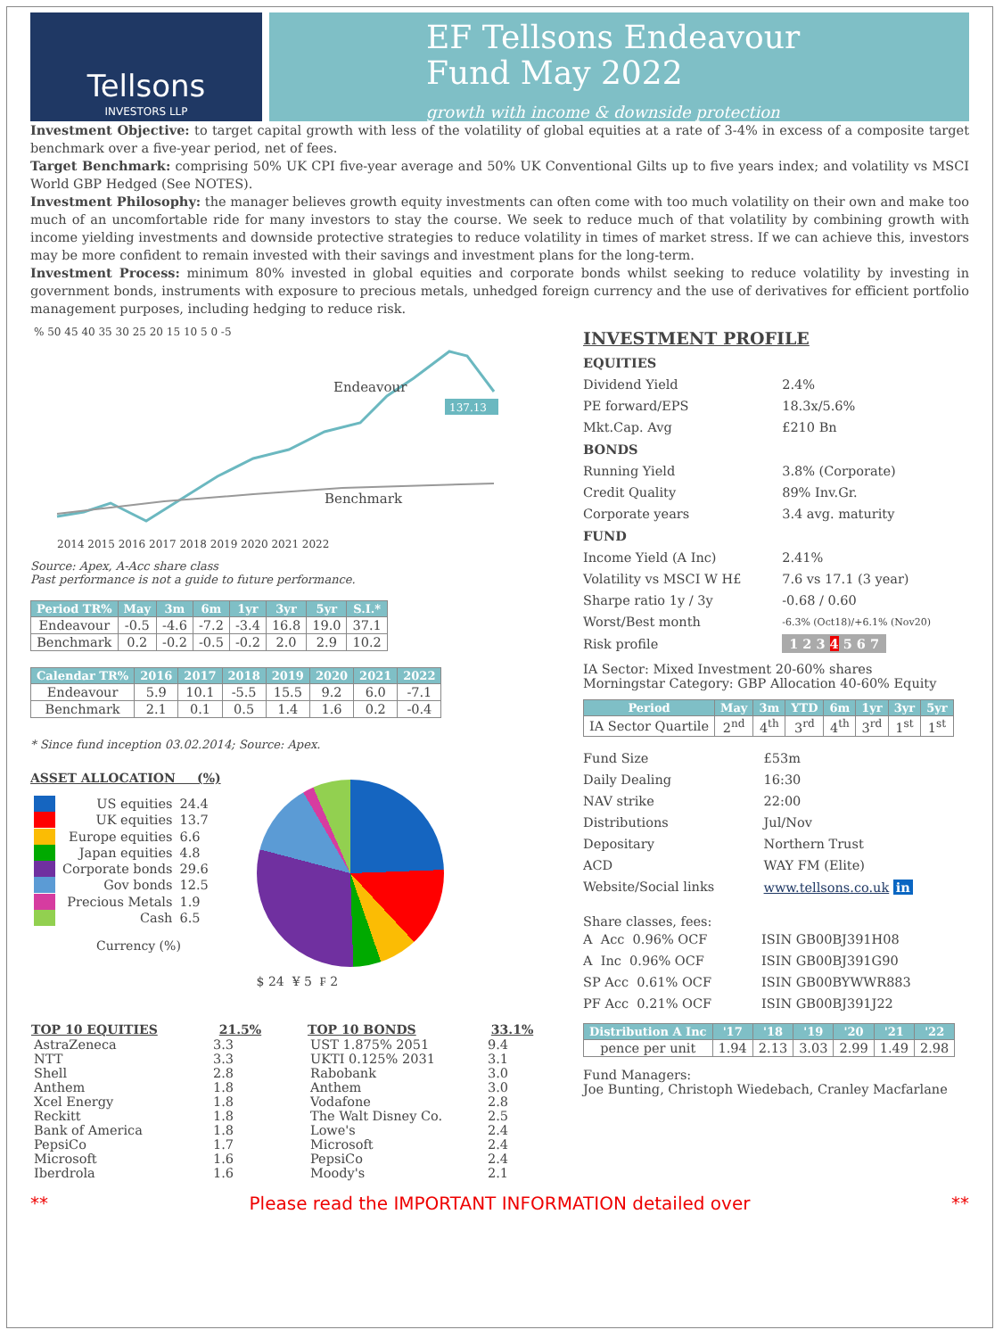Tellsons
INVESTORS LLP
EF Tellsons Endeavour
Fund May 2022
growth with income & downside protection
Investment Objective: to target capital growth with less of the volatility of global equities at a rate of 3-4% in excess of a composite target benchmark over a five-year period, net of fees.
Target Benchmark: comprising 50% UK CPI five-year average and 50% UK Conventional Gilts up to five years index; and volatility vs MSCI World GBP Hedged (See NOTES).
Investment Philosophy: the manager believes growth equity investments can often come with too much volatility on their own and make too much of an uncomfortable ride for many investors to stay the course. We seek to reduce much of that volatility by combining growth with income yielding investments and downside protective strategies to reduce volatility in times of market stress. If we can achieve this, investors may be more confident to remain invested with their savings and investment plans for the long-term.
Investment Process: minimum 80% invested in global equities and corporate bonds whilst seeking to reduce volatility by investing in government bonds, instruments with exposure to precious metals, unhedged foreign currency and the use of derivatives for efficient portfolio management purposes, including hedging to reduce risk.
% 50 45 40 35 30 25 20 15 10 5 0 -5
2014 2015 2016 2017 2018 2019 2020 2021 2022
Endeavour
137.13
Benchmark
Source: Apex, A-Acc share class
Past performance is not a guide to future performance.
| Period TR% | May | 3m | 6m | 1yr | 3yr | 5yr | S.I.* |
| --- | --- | --- | --- | --- | --- | --- | --- |
| Endeavour | -0.5 | -4.6 | -7.2 | -3.4 | 16.8 | 19.0 | 37.1 |
| Benchmark | 0.2 | -0.2 | -0.5 | -0.2 | 2.0 | 2.9 | 10.2 |
| Calendar TR% | 2016 | 2017 | 2018 | 2019 | 2020 | 2021 | 2022 |
| --- | --- | --- | --- | --- | --- | --- | --- |
| Endeavour | 5.9 | 10.1 | -5.5 | 15.5 | 9.2 | 6.0 | -7.1 |
| Benchmark | 2.1 | 0.1 | 0.5 | 1.4 | 1.6 | 0.2 | -0.4 |
* Since fund inception 03.02.2014; Source: Apex.
ASSET ALLOCATION (%)
| | US equities | 24.4 |
| | UK equities | 13.7 |
| | Europe equities | 6.6 |
| | Japan equities | 4.8 |
| | Corporate bonds | 29.6 |
| | Gov bonds | 12.5 |
| | Precious Metals | 1.9 |
| | Cash | 6.5 |
Currency (%)
$ 24 ¥ 5 ₣ 2
| TOP 10 EQUITIES | 21.5% |
| --- | --- |
| AstraZeneca | 3.3 |
| NTT | 3.3 |
| Shell | 2.8 |
| Anthem | 1.8 |
| Xcel Energy | 1.8 |
| Reckitt | 1.8 |
| Bank of America | 1.8 |
| PepsiCo | 1.7 |
| Microsoft | 1.6 |
| Iberdrola | 1.6 |
| TOP 10 BONDS | 33.1% |
| --- | --- |
| UST 1.875% 2051 | 9.4 |
| UKTI 0.125% 2031 | 3.1 |
| Rabobank | 3.0 |
| Anthem | 3.0 |
| Vodafone | 2.8 |
| The Walt Disney Co. | 2.5 |
| Lowe's | 2.4 |
| Microsoft | 2.4 |
| PepsiCo | 2.4 |
| Moody's | 2.1 |
INVESTMENT PROFILE
| EQUITIES | |
| Dividend Yield | 2.4% |
| PE forward/EPS | 18.3x/5.6% |
| Mkt.Cap. Avg | £210 Bn |
| BONDS | |
| Running Yield | 3.8% (Corporate) |
| Credit Quality | 89% Inv.Gr. |
| Corporate years | 3.4 avg. maturity |
| FUND | |
| Income Yield (A Inc) | 2.41% |
| Volatility vs MSCI W H£ | 7.6 vs 17.1 (3 year) |
| Sharpe ratio 1y / 3y | -0.68 / 0.60 |
| Worst/Best month | -6.3% (Oct18)/+6.1% (Nov20) |
| Risk profile | 1 2 3 4 5 6 7 |
IA Sector: Mixed Investment 20-60% shares
Morningstar Category: GBP Allocation 40-60% Equity
| Period | May | 3m | YTD | 6m | 1yr | 3yr | 5yr |
| --- | --- | --- | --- | --- | --- | --- | --- |
| IA Sector Quartile | 2<sup>nd</sup> | 4<sup>th</sup> | 3<sup>rd</sup> | 4<sup>th</sup> | 3<sup>rd</sup> | 1<sup>st</sup> | 1<sup>st</sup> |
| Fund Size | £53m |
| Daily Dealing | 16:30 |
| NAV strike | 22:00 |
| Distributions | Jul/Nov |
| Depositary | Northern Trust |
| ACD | WAY FM (Elite) |
| Website/Social links | www.tellsons.co.uk in |
Share classes, fees:
| A Acc 0.96% OCF | ISIN GB00BJ391H08 |
| A Inc 0.96% OCF | ISIN GB00BJ391G90 |
| SP Acc 0.61% OCF | ISIN GB00BYWWR883 |
| PF Acc 0.21% OCF | ISIN GB00BJ391J22 |
| Distribution A Inc | '17 | '18 | '19 | '20 | '21 | '22 |
| --- | --- | --- | --- | --- | --- | --- |
| pence per unit | 1.94 | 2.13 | 3.03 | 2.99 | 1.49 | 2.98 |
Fund Managers:
Joe Bunting, Christoph Wiedebach, Cranley Macfarlane
** Please read the IMPORTANT INFORMATION detailed over **